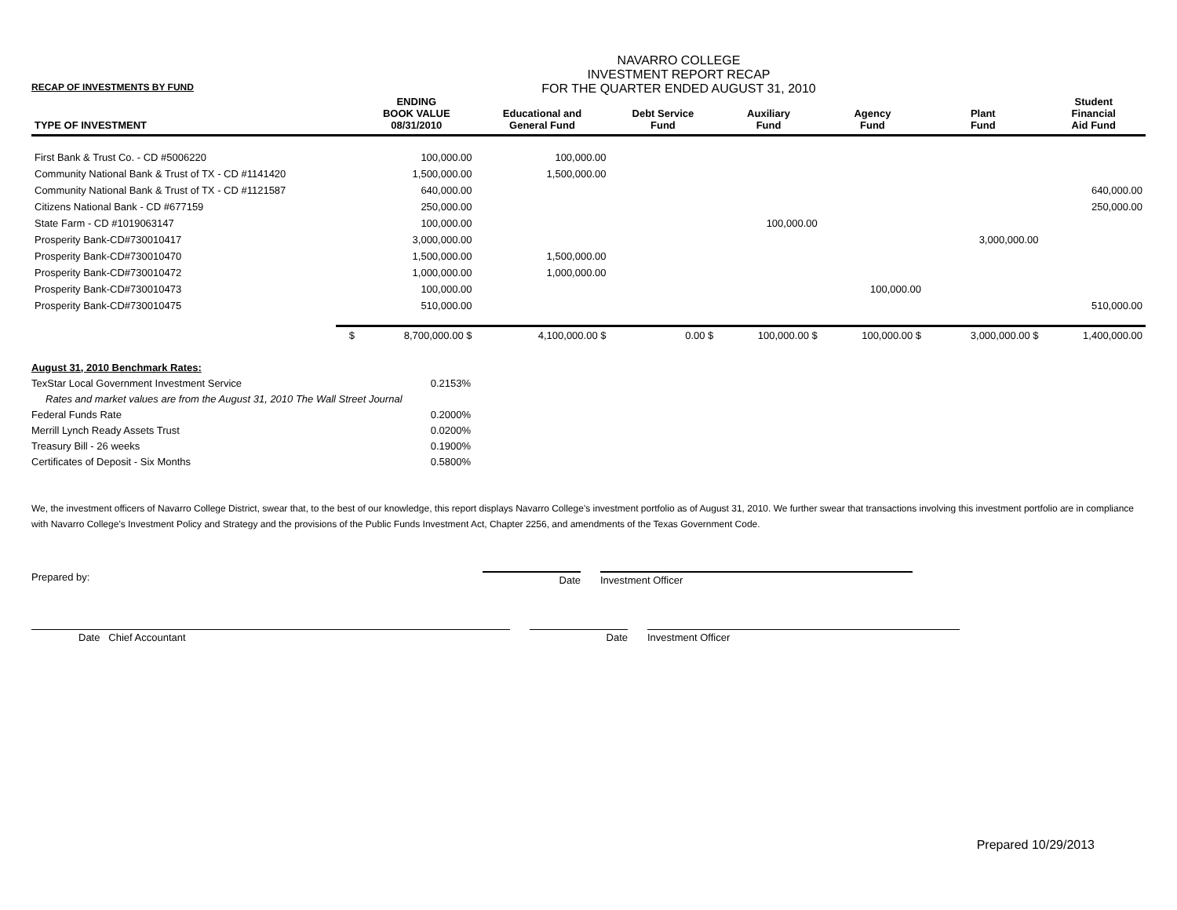RECAP OF INVESTMENTS BY FUND
NAVARRO COLLEGE
INVESTMENT REPORT RECAP
FOR THE QUARTER ENDED AUGUST 31, 2010
| TYPE OF INVESTMENT | | ENDING BOOK VALUE 08/31/2010 | Educational and General Fund | Debt Service Fund | Auxiliary Fund | Agency Fund | Plant Fund | Student Financial Aid Fund |
| --- | --- | --- | --- | --- | --- | --- | --- | --- |
| First Bank & Trust Co. - CD #5006220 | | 100,000.00 | 100,000.00 | | | | | |
| Community National Bank & Trust of TX - CD #1141420 | | 1,500,000.00 | 1,500,000.00 | | | | | |
| Community National Bank & Trust of TX - CD #1121587 | | 640,000.00 | | | | | | 640,000.00 |
| Citizens National Bank - CD #677159 | | 250,000.00 | | | | | | 250,000.00 |
| State Farm - CD #1019063147 | | 100,000.00 | | | 100,000.00 | | | |
| Prosperity Bank-CD#730010417 | | 3,000,000.00 | | | | | 3,000,000.00 | |
| Prosperity Bank-CD#730010470 | | 1,500,000.00 | 1,500,000.00 | | | | | |
| Prosperity Bank-CD#730010472 | | 1,000,000.00 | 1,000,000.00 | | | | | |
| Prosperity Bank-CD#730010473 | | 100,000.00 | | | | 100,000.00 | | |
| Prosperity Bank-CD#730010475 | | 510,000.00 | | | | | | 510,000.00 |
| | $ | 8,700,000.00 $ | 4,100,000.00 $ | 0.00 $ | 100,000.00 $ | 100,000.00 $ | 3,000,000.00 $ | 1,400,000.00 |
August 31, 2010 Benchmark Rates:
TexStar Local Government Investment Service 0.2153%
Rates and market values are from the August 31, 2010 The Wall Street Journal
Federal Funds Rate 0.2000%
Merrill Lynch Ready Assets Trust 0.0200%
Treasury Bill - 26 weeks 0.1900%
Certificates of Deposit - Six Months 0.5800%
We, the investment officers of Navarro College District, swear that, to the best of our knowledge, this report displays Navarro College's investment portfolio as of August 31, 2010. We further swear that transactions involving this investment portfolio are in compliance with Navarro College's Investment Policy and Strategy and the provisions of the Public Funds Investment Act, Chapter 2256, and amendments of the Texas Government Code.
Prepared by: Date Investment Officer
Date Chief Accountant Date Investment Officer
Prepared 10/29/2013